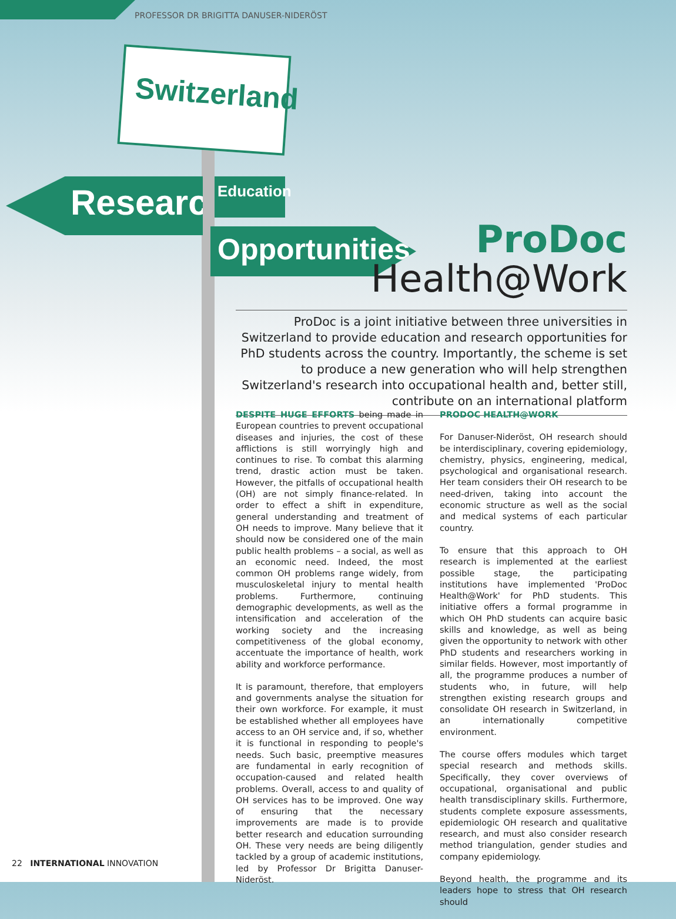PROFESSOR DR BRIGITTA DANUSER-NIDERÖST
Switzerland
Research
Education
Opportunities
ProDoc
Health@Work
ProDoc is a joint initiative between three universities in Switzerland to provide education and research opportunities for PhD students across the country. Importantly, the scheme is set to produce a new generation who will help strengthen Switzerland's research into occupational health and, better still, contribute on an international platform
DESPITE HUGE EFFORTS being made in European countries to prevent occupational diseases and injuries, the cost of these afflictions is still worryingly high and continues to rise. To combat this alarming trend, drastic action must be taken. However, the pitfalls of occupational health (OH) are not simply finance-related. In order to effect a shift in expenditure, general understanding and treatment of OH needs to improve. Many believe that it should now be considered one of the main public health problems – a social, as well as an economic need. Indeed, the most common OH problems range widely, from musculoskeletal injury to mental health problems. Furthermore, continuing demographic developments, as well as the intensification and acceleration of the working society and the increasing competitiveness of the global economy, accentuate the importance of health, work ability and workforce performance.
It is paramount, therefore, that employers and governments analyse the situation for their own workforce. For example, it must be established whether all employees have access to an OH service and, if so, whether it is functional in responding to people's needs. Such basic, preemptive measures are fundamental in early recognition of occupation-caused and related health problems. Overall, access to and quality of OH services has to be improved. One way of ensuring that the necessary improvements are made is to provide better research and education surrounding OH. These very needs are being diligently tackled by a group of academic institutions, led by Professor Dr Brigitta Danuser-Nideröst.
PRODOC HEALTH@WORK
For Danuser-Nideröst, OH research should be interdisciplinary, covering epidemiology, chemistry, physics, engineering, medical, psychological and organisational research. Her team considers their OH research to be need-driven, taking into account the economic structure as well as the social and medical systems of each particular country.
To ensure that this approach to OH research is implemented at the earliest possible stage, the participating institutions have implemented 'ProDoc Health@Work' for PhD students. This initiative offers a formal programme in which OH PhD students can acquire basic skills and knowledge, as well as being given the opportunity to network with other PhD students and researchers working in similar fields. However, most importantly of all, the programme produces a number of students who, in future, will help strengthen existing research groups and consolidate OH research in Switzerland, in an internationally competitive environment.
The course offers modules which target special research and methods skills. Specifically, they cover overviews of occupational, organisational and public health transdisciplinary skills. Furthermore, students complete exposure assessments, epidemiologic OH research and qualitative research, and must also consider research method triangulation, gender studies and company epidemiology.
Beyond health, the programme and its leaders hope to stress that OH research should
22 INTERNATIONAL INNOVATION